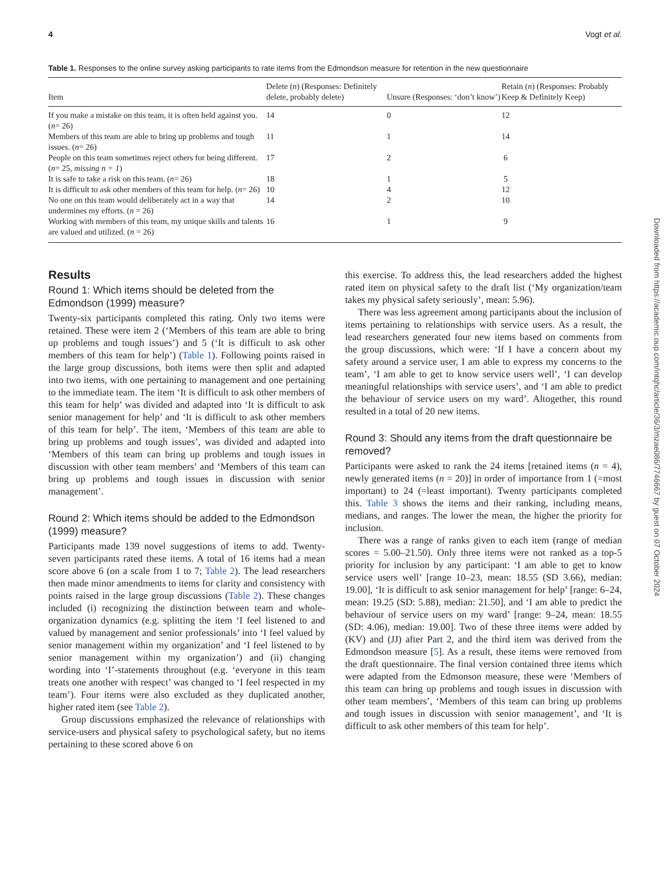4 Vogt et al.
Table 1. Responses to the online survey asking participants to rate items from the Edmondson measure for retention in the new questionnaire
| Item | Delete ( n ) (Responses: Definitely delete, probably delete) | Unsure (Responses: ‘don’t know’) | Retain ( n ) (Responses: Probably Keep & Definitely Keep) |
| --- | --- | --- | --- |
| If you make a mistake on this team, it is often held against you. ( n = 26) | 14 | 0 | 12 |
| Members of this team are able to bring up problems and tough issues. ( n = 26) | 11 | 1 | 14 |
| People on this team sometimes reject others for being different. ( n = 25, missing n = 1 ) | 17 | 2 | 6 |
| It is safe to take a risk on this team. ( n = 26) | 18 | 1 | 5 |
| It is difficult to ask other members of this team for help. ( n = 26) | 10 | 4 | 12 |
| No one on this team would deliberately act in a way that undermines my efforts. ( n = 26) | 14 | 2 | 10 |
| Working with members of this team, my unique skills and talents are valued and utilized. ( n = 26) | 16 | 1 | 9 |
Results
Round 1: Which items should be deleted from the Edmondson (1999) measure?
Twenty-six participants completed this rating. Only two items were retained. These were item 2 (‘Members of this team are able to bring up problems and tough issues’) and 5 (‘It is difficult to ask other members of this team for help’) (Table 1). Following points raised in the large group discussions, both items were then split and adapted into two items, with one pertaining to management and one pertaining to the immediate team. The item ‘It is difficult to ask other members of this team for help’ was divided and adapted into ‘It is difficult to ask senior management for help’ and ‘It is difficult to ask other members of this team for help’. The item, ‘Members of this team are able to bring up problems and tough issues’, was divided and adapted into ‘Members of this team can bring up problems and tough issues in discussion with other team members’ and ‘Members of this team can bring up problems and tough issues in discussion with senior management’.
Round 2: Which items should be added to the Edmondson (1999) measure?
Participants made 139 novel suggestions of items to add. Twenty-seven participants rated these items. A total of 16 items had a mean score above 6 (on a scale from 1 to 7; Table 2). The lead researchers then made minor amendments to items for clarity and consistency with points raised in the large group discussions (Table 2). These changes included (i) recognizing the distinction between team and whole-organization dynamics (e.g. splitting the item ‘I feel listened to and valued by management and senior professionals’ into ‘I feel valued by senior management within my organization’ and ‘I feel listened to by senior management within my organization’) and (ii) changing wording into ‘I’-statements throughout (e.g. ‘everyone in this team treats one another with respect’ was changed to ‘I feel respected in my team’). Four items were also excluded as they duplicated another, higher rated item (see Table 2).
Group discussions emphasized the relevance of relationships with service-users and physical safety to psychological safety, but no items pertaining to these scored above 6 on
this exercise. To address this, the lead researchers added the highest rated item on physical safety to the draft list (‘My organization/team takes my physical safety seriously’, mean: 5.96).
There was less agreement among participants about the inclusion of items pertaining to relationships with service users. As a result, the lead researchers generated four new items based on comments from the group discussions, which were: ‘If I have a concern about my safety around a service user, I am able to express my concerns to the team’, ‘I am able to get to know service users well’, ‘I can develop meaningful relationships with service users’, and ‘I am able to predict the behaviour of service users on my ward’. Altogether, this round resulted in a total of 20 new items.
Round 3: Should any items from the draft questionnaire be removed?
Participants were asked to rank the 24 items [retained items (n = 4), newly generated items (n = 20)] in order of importance from 1 (=most important) to 24 (=least important). Twenty participants completed this. Table 3 shows the items and their ranking, including means, medians, and ranges. The lower the mean, the higher the priority for inclusion.
There was a range of ranks given to each item (range of median scores = 5.00–21.50). Only three items were not ranked as a top-5 priority for inclusion by any participant: ‘I am able to get to know service users well’ [range 10–23, mean: 18.55 (SD 3.66), median: 19.00], ‘It is difficult to ask senior management for help’ [range: 6–24, mean: 19.25 (SD: 5.88), median: 21.50], and ‘I am able to predict the behaviour of service users on my ward’ [range: 9–24, mean: 18.55 (SD: 4.06), median: 19.00]. Two of these three items were added by (KV) and (JJ) after Part 2, and the third item was derived from the Edmondson measure [5]. As a result, these items were removed from the draft questionnaire. The final version contained three items which were adapted from the Edmonson measure, these were ‘Members of this team can bring up problems and tough issues in discussion with other team members’, ‘Members of this team can bring up problems and tough issues in discussion with senior management’, and ‘It is difficult to ask other members of this team for help’.
Downloaded from https://academic.oup.com/intqhc/article/36/3/mzae086/7746667 by guest on 07 October 2024